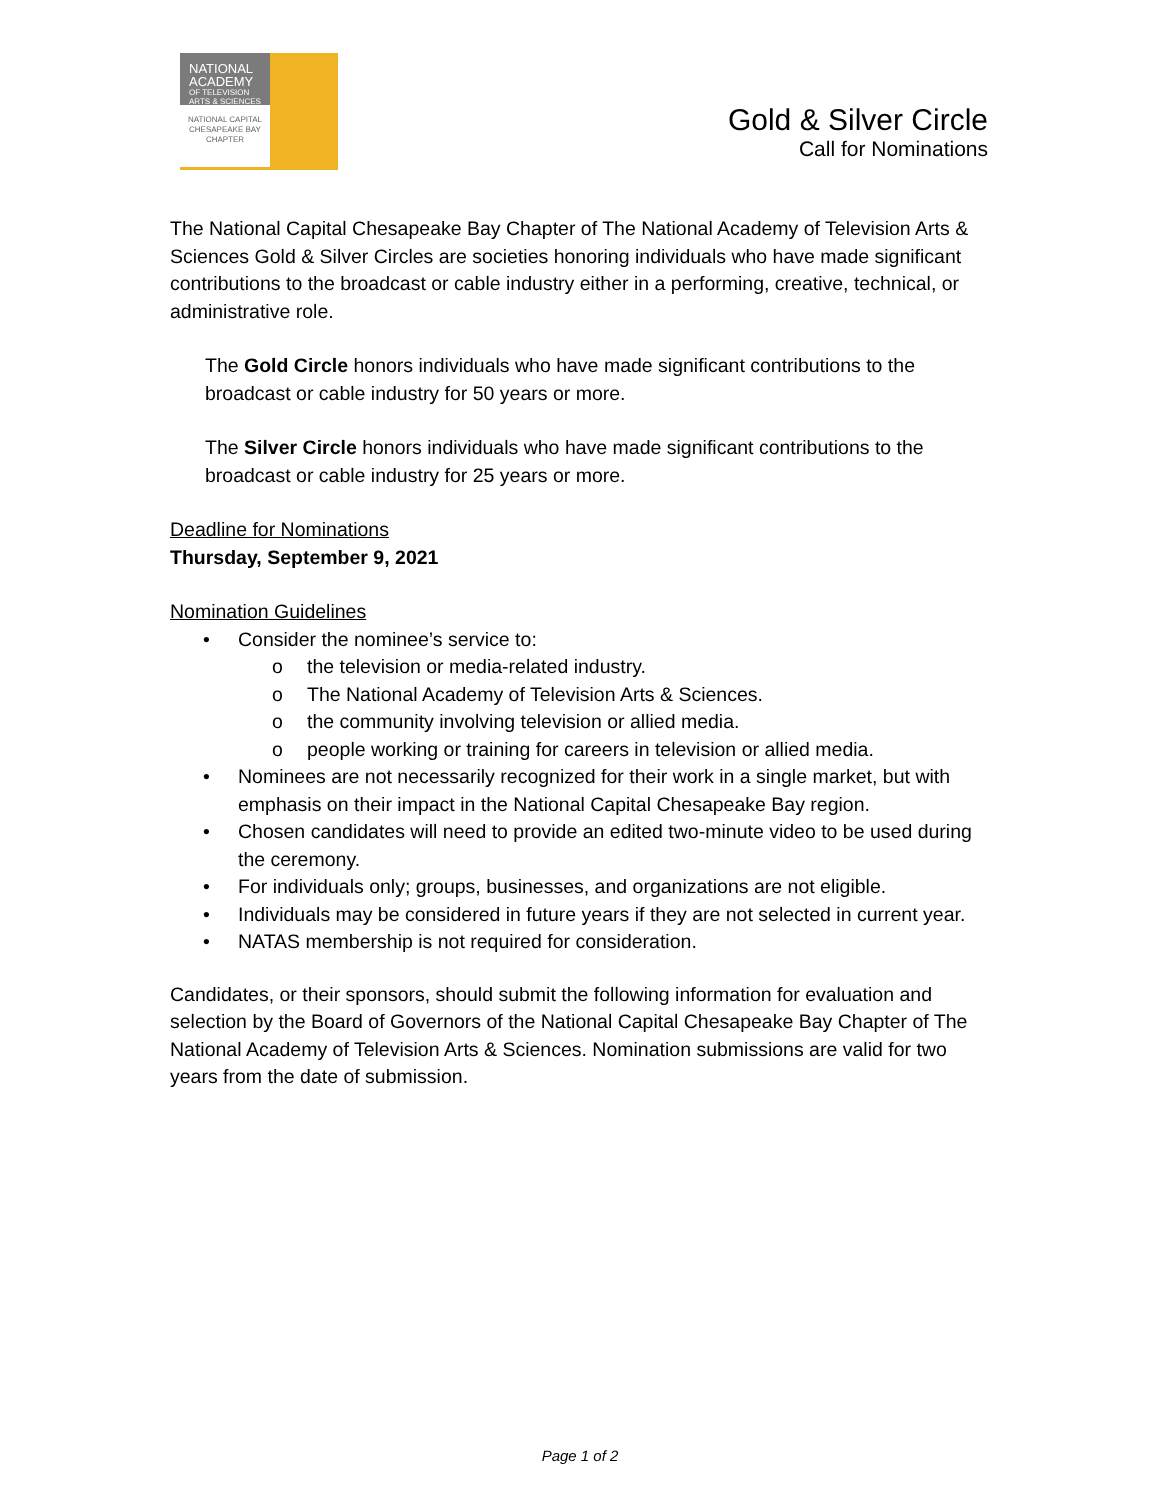NATIONAL ACADEMY
OF TELEVISION ARTS & SCIENCES
NATIONAL CAPITAL CHESAPEAKE BAY CHAPTER
Gold & Silver Circle
Call for Nominations
The National Capital Chesapeake Bay Chapter of The National Academy of Television Arts & Sciences Gold & Silver Circles are societies honoring individuals who have made significant contributions to the broadcast or cable industry either in a performing, creative, technical, or administrative role.
The Gold Circle honors individuals who have made significant contributions to the broadcast or cable industry for 50 years or more.
The Silver Circle honors individuals who have made significant contributions to the broadcast or cable industry for 25 years or more.
Deadline for Nominations
Thursday, September 9, 2021
Nomination Guidelines
• Consider the nominee’s service to:
o the television or media-related industry.
o The National Academy of Television Arts & Sciences.
o the community involving television or allied media.
o people working or training for careers in television or allied media.
• Nominees are not necessarily recognized for their work in a single market, but with emphasis on their impact in the National Capital Chesapeake Bay region.
• Chosen candidates will need to provide an edited two-minute video to be used during the ceremony.
• For individuals only; groups, businesses, and organizations are not eligible.
• Individuals may be considered in future years if they are not selected in current year.
• NATAS membership is not required for consideration.
Candidates, or their sponsors, should submit the following information for evaluation and selection by the Board of Governors of the National Capital Chesapeake Bay Chapter of The National Academy of Television Arts & Sciences. Nomination submissions are valid for two years from the date of submission.
Page 1 of 2